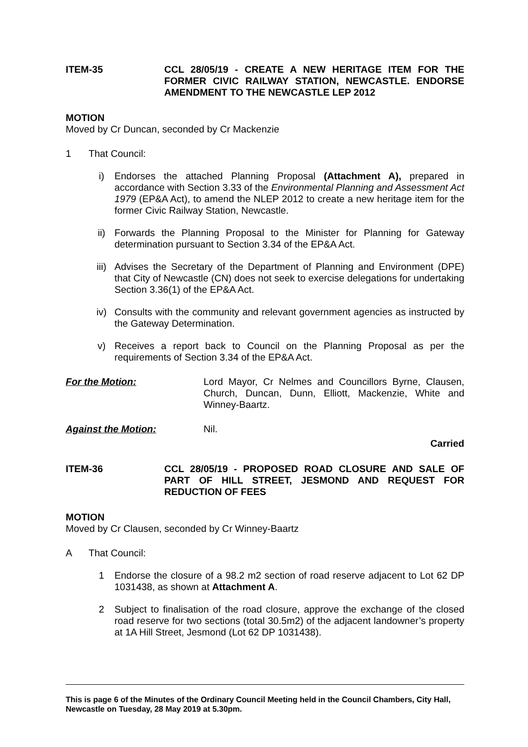ITEM-35 CCL 28/05/19 - CREATE A NEW HERITAGE ITEM FOR THE FORMER CIVIC RAILWAY STATION, NEWCASTLE. ENDORSE AMENDMENT TO THE NEWCASTLE LEP 2012
MOTION
Moved by Cr Duncan, seconded by Cr Mackenzie
1 That Council:
i) Endorses the attached Planning Proposal (Attachment A), prepared in accordance with Section 3.33 of the Environmental Planning and Assessment Act 1979 (EP&A Act), to amend the NLEP 2012 to create a new heritage item for the former Civic Railway Station, Newcastle.
ii) Forwards the Planning Proposal to the Minister for Planning for Gateway determination pursuant to Section 3.34 of the EP&A Act.
iii) Advises the Secretary of the Department of Planning and Environment (DPE) that City of Newcastle (CN) does not seek to exercise delegations for undertaking Section 3.36(1) of the EP&A Act.
iv) Consults with the community and relevant government agencies as instructed by the Gateway Determination.
v) Receives a report back to Council on the Planning Proposal as per the requirements of Section 3.34 of the EP&A Act.
For the Motion: Lord Mayor, Cr Nelmes and Councillors Byrne, Clausen, Church, Duncan, Dunn, Elliott, Mackenzie, White and Winney-Baartz.
Against the Motion: Nil.
Carried
ITEM-36 CCL 28/05/19 - PROPOSED ROAD CLOSURE AND SALE OF PART OF HILL STREET, JESMOND AND REQUEST FOR REDUCTION OF FEES
MOTION
Moved by Cr Clausen, seconded by Cr Winney-Baartz
A That Council:
1 Endorse the closure of a 98.2 m2 section of road reserve adjacent to Lot 62 DP 1031438, as shown at Attachment A.
2 Subject to finalisation of the road closure, approve the exchange of the closed road reserve for two sections (total 30.5m2) of the adjacent landowner’s property at 1A Hill Street, Jesmond (Lot 62 DP 1031438).
This is page 6 of the Minutes of the Ordinary Council Meeting held in the Council Chambers, City Hall, Newcastle on Tuesday, 28 May 2019 at 5.30pm.